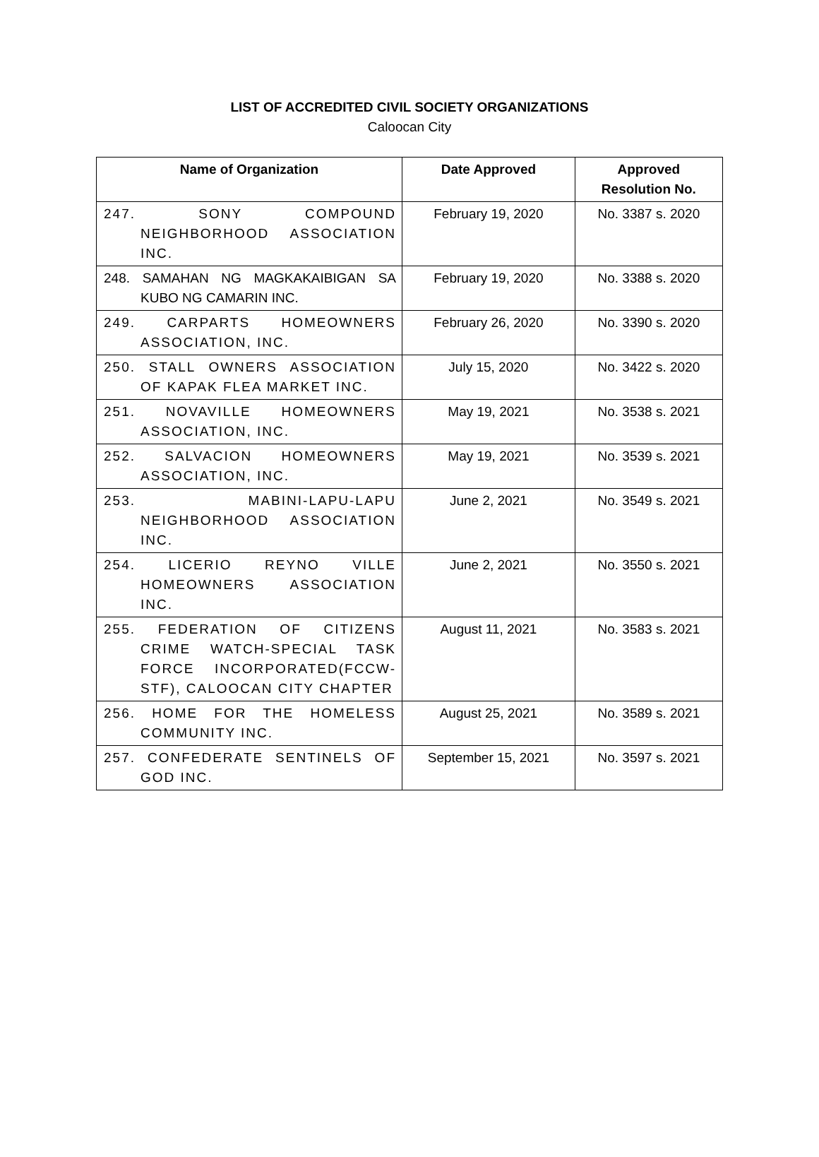LIST OF ACCREDITED CIVIL SOCIETY ORGANIZATIONS
Caloocan City
| Name of Organization | Date Approved | Approved Resolution No. |
| --- | --- | --- |
| 247. SONY COMPOUND NEIGHBORHOOD ASSOCIATION INC. | February 19, 2020 | No. 3387 s. 2020 |
| 248. SAMAHAN NG MAGKAKAIBIGAN SA KUBO NG CAMARIN INC. | February 19, 2020 | No. 3388 s. 2020 |
| 249. CARPARTS HOMEOWNERS ASSOCIATION, INC. | February 26, 2020 | No. 3390 s. 2020 |
| 250. STALL OWNERS ASSOCIATION OF KAPAK FLEA MARKET INC. | July 15, 2020 | No. 3422 s. 2020 |
| 251. NOVAVILLE HOMEOWNERS ASSOCIATION, INC. | May 19, 2021 | No. 3538 s. 2021 |
| 252. SALVACION HOMEOWNERS ASSOCIATION, INC. | May 19, 2021 | No. 3539 s. 2021 |
| 253. MABINI-LAPU-LAPU NEIGHBORHOOD ASSOCIATION INC. | June 2, 2021 | No. 3549 s. 2021 |
| 254. LICERIO REYNO VILLE HOMEOWNERS ASSOCIATION INC. | June 2, 2021 | No. 3550 s. 2021 |
| 255. FEDERATION OF CITIZENS CRIME WATCH-SPECIAL TASK FORCE INCORPORATED(FCCW-STF), CALOOCAN CITY CHAPTER | August 11, 2021 | No. 3583 s. 2021 |
| 256. HOME FOR THE HOMELESS COMMUNITY INC. | August 25, 2021 | No. 3589 s. 2021 |
| 257. CONFEDERATE SENTINELS OF GOD INC. | September 15, 2021 | No. 3597 s. 2021 |